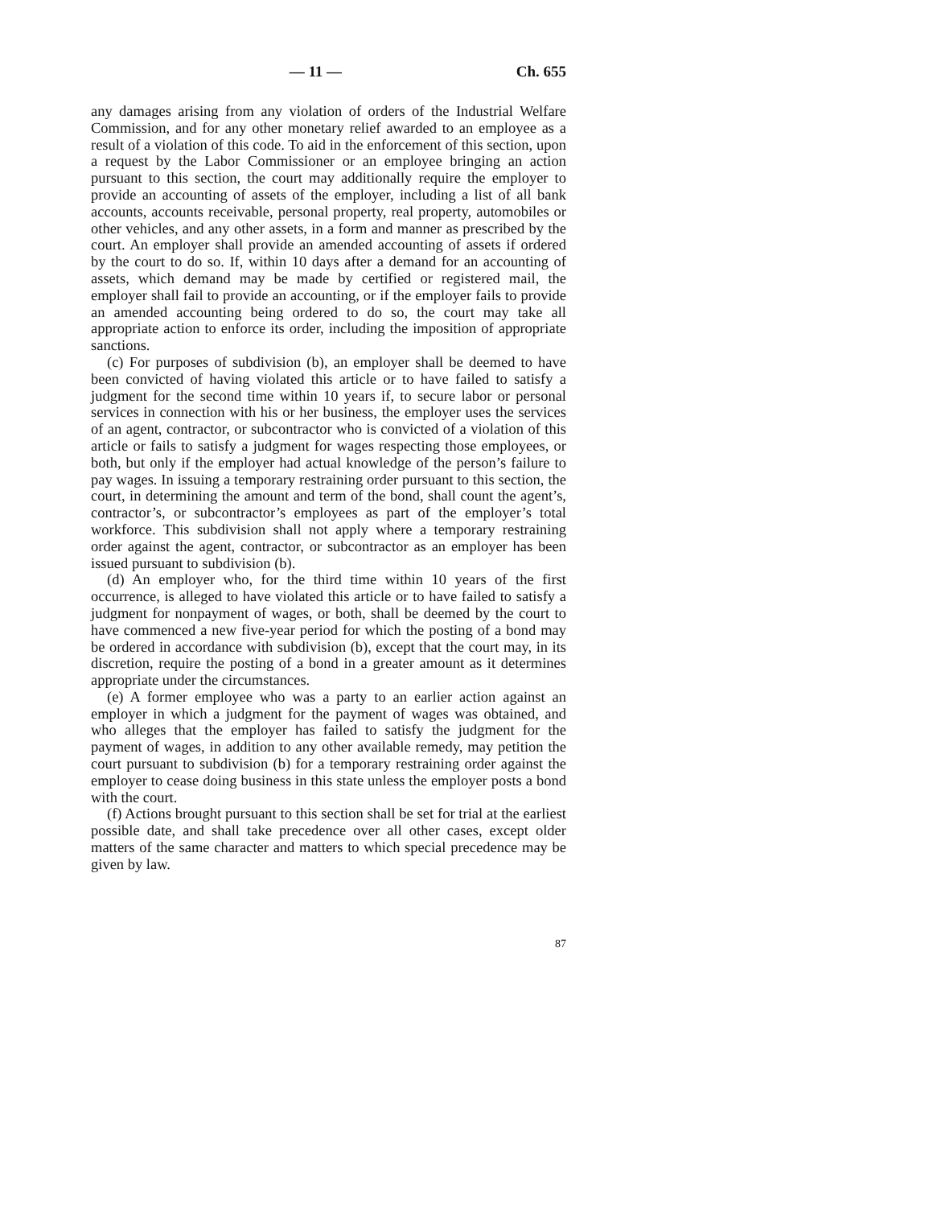— 11 — Ch. 655
any damages arising from any violation of orders of the Industrial Welfare Commission, and for any other monetary relief awarded to an employee as a result of a violation of this code. To aid in the enforcement of this section, upon a request by the Labor Commissioner or an employee bringing an action pursuant to this section, the court may additionally require the employer to provide an accounting of assets of the employer, including a list of all bank accounts, accounts receivable, personal property, real property, automobiles or other vehicles, and any other assets, in a form and manner as prescribed by the court. An employer shall provide an amended accounting of assets if ordered by the court to do so. If, within 10 days after a demand for an accounting of assets, which demand may be made by certified or registered mail, the employer shall fail to provide an accounting, or if the employer fails to provide an amended accounting being ordered to do so, the court may take all appropriate action to enforce its order, including the imposition of appropriate sanctions.
(c) For purposes of subdivision (b), an employer shall be deemed to have been convicted of having violated this article or to have failed to satisfy a judgment for the second time within 10 years if, to secure labor or personal services in connection with his or her business, the employer uses the services of an agent, contractor, or subcontractor who is convicted of a violation of this article or fails to satisfy a judgment for wages respecting those employees, or both, but only if the employer had actual knowledge of the person’s failure to pay wages. In issuing a temporary restraining order pursuant to this section, the court, in determining the amount and term of the bond, shall count the agent’s, contractor’s, or subcontractor’s employees as part of the employer’s total workforce. This subdivision shall not apply where a temporary restraining order against the agent, contractor, or subcontractor as an employer has been issued pursuant to subdivision (b).
(d) An employer who, for the third time within 10 years of the first occurrence, is alleged to have violated this article or to have failed to satisfy a judgment for nonpayment of wages, or both, shall be deemed by the court to have commenced a new five-year period for which the posting of a bond may be ordered in accordance with subdivision (b), except that the court may, in its discretion, require the posting of a bond in a greater amount as it determines appropriate under the circumstances.
(e) A former employee who was a party to an earlier action against an employer in which a judgment for the payment of wages was obtained, and who alleges that the employer has failed to satisfy the judgment for the payment of wages, in addition to any other available remedy, may petition the court pursuant to subdivision (b) for a temporary restraining order against the employer to cease doing business in this state unless the employer posts a bond with the court.
(f) Actions brought pursuant to this section shall be set for trial at the earliest possible date, and shall take precedence over all other cases, except older matters of the same character and matters to which special precedence may be given by law.
87